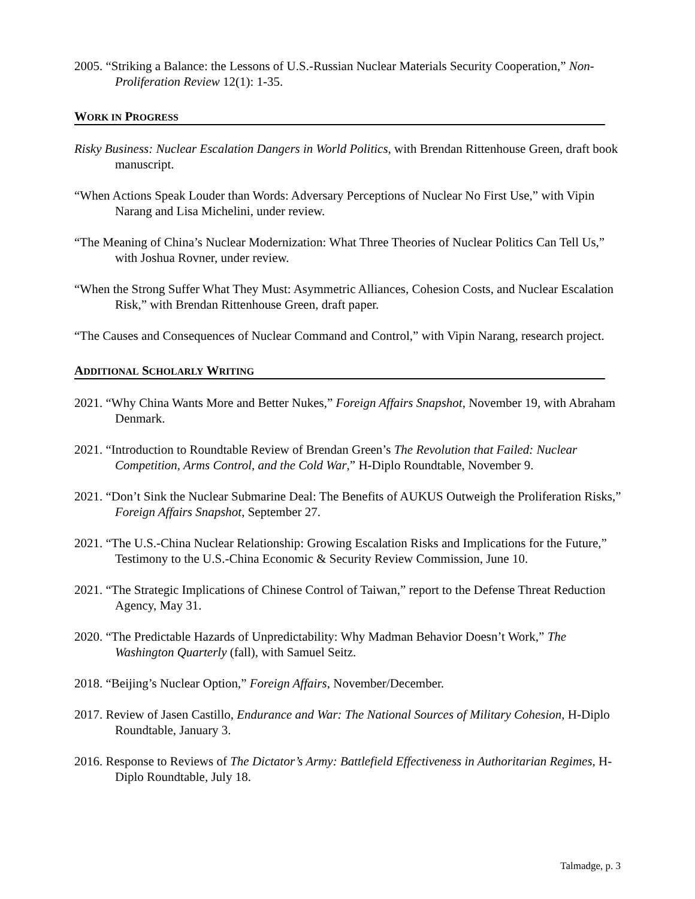2005. “Striking a Balance: the Lessons of U.S.-Russian Nuclear Materials Security Cooperation,” Non-Proliferation Review 12(1): 1-35.
WORK IN PROGRESS
Risky Business: Nuclear Escalation Dangers in World Politics, with Brendan Rittenhouse Green, draft book manuscript.
“When Actions Speak Louder than Words: Adversary Perceptions of Nuclear No First Use,” with Vipin Narang and Lisa Michelini, under review.
“The Meaning of China’s Nuclear Modernization: What Three Theories of Nuclear Politics Can Tell Us,” with Joshua Rovner, under review.
“When the Strong Suffer What They Must: Asymmetric Alliances, Cohesion Costs, and Nuclear Escalation Risk,” with Brendan Rittenhouse Green, draft paper.
“The Causes and Consequences of Nuclear Command and Control,” with Vipin Narang, research project.
ADDITIONAL SCHOLARLY WRITING
2021. “Why China Wants More and Better Nukes,” Foreign Affairs Snapshot, November 19, with Abraham Denmark.
2021. “Introduction to Roundtable Review of Brendan Green’s The Revolution that Failed: Nuclear Competition, Arms Control, and the Cold War,” H-Diplo Roundtable, November 9.
2021. “Don’t Sink the Nuclear Submarine Deal: The Benefits of AUKUS Outweigh the Proliferation Risks,” Foreign Affairs Snapshot, September 27.
2021. “The U.S.-China Nuclear Relationship: Growing Escalation Risks and Implications for the Future,” Testimony to the U.S.-China Economic & Security Review Commission, June 10.
2021. “The Strategic Implications of Chinese Control of Taiwan,” report to the Defense Threat Reduction Agency, May 31.
2020. “The Predictable Hazards of Unpredictability: Why Madman Behavior Doesn’t Work,” The Washington Quarterly (fall), with Samuel Seitz.
2018. “Beijing’s Nuclear Option,” Foreign Affairs, November/December.
2017. Review of Jasen Castillo, Endurance and War: The National Sources of Military Cohesion, H-Diplo Roundtable, January 3.
2016. Response to Reviews of The Dictator’s Army: Battlefield Effectiveness in Authoritarian Regimes, H-Diplo Roundtable, July 18.
Talmadge, p. 3